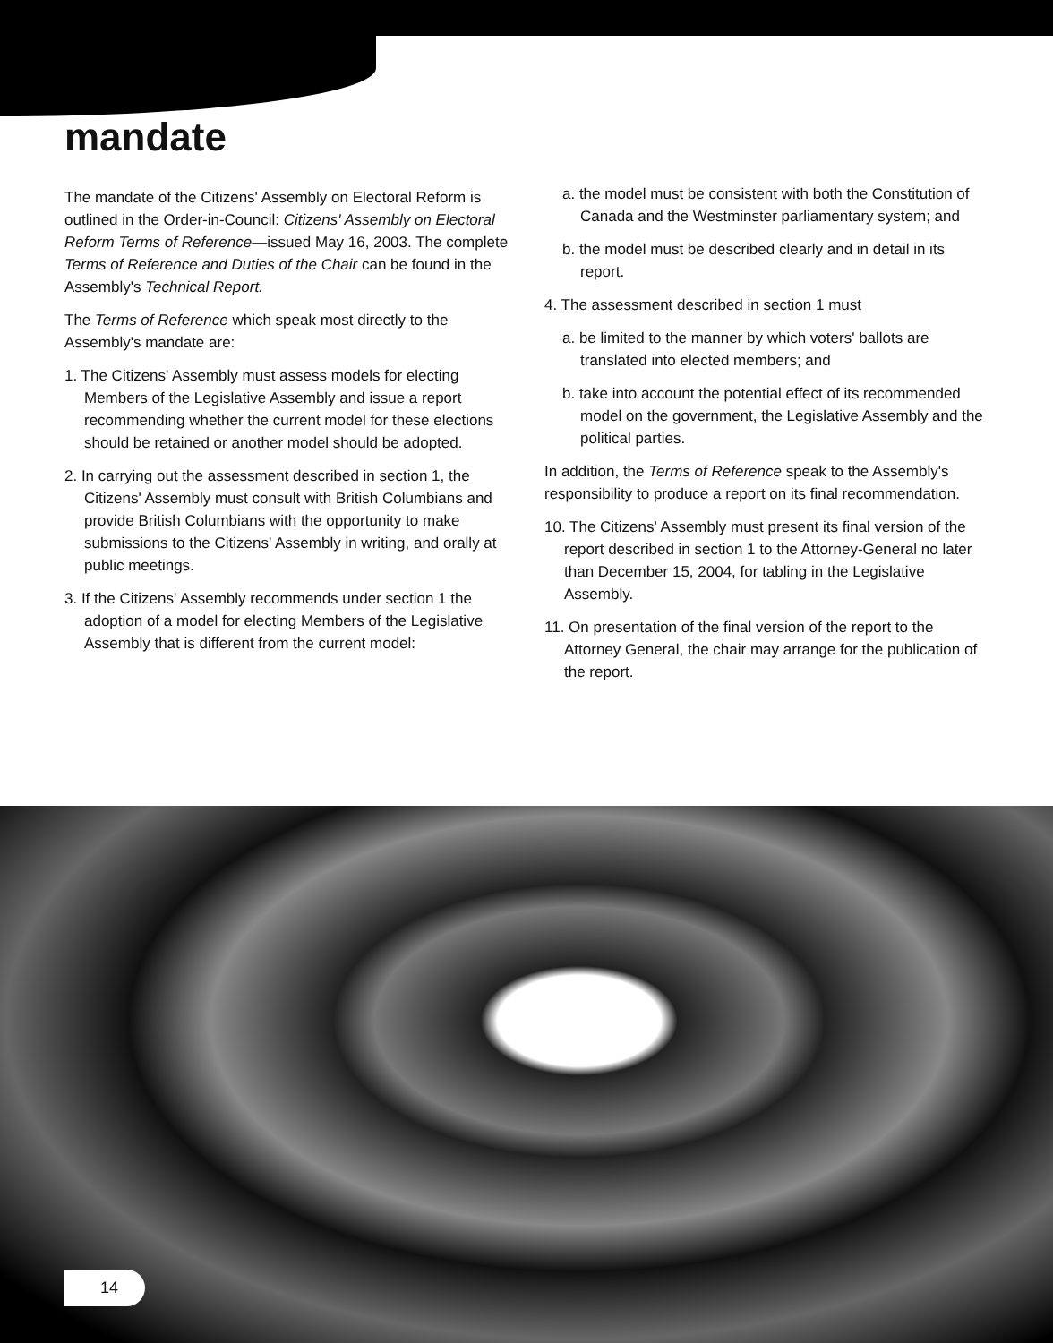mandate
The mandate of the Citizens' Assembly on Electoral Reform is outlined in the Order-in-Council: Citizens' Assembly on Electoral Reform Terms of Reference—issued May 16, 2003. The complete Terms of Reference and Duties of the Chair can be found in the Assembly's Technical Report.
The Terms of Reference which speak most directly to the Assembly's mandate are:
1. The Citizens' Assembly must assess models for electing Members of the Legislative Assembly and issue a report recommending whether the current model for these elections should be retained or another model should be adopted.
2. In carrying out the assessment described in section 1, the Citizens' Assembly must consult with British Columbians and provide British Columbians with the opportunity to make submissions to the Citizens' Assembly in writing, and orally at public meetings.
3. If the Citizens' Assembly recommends under section 1 the adoption of a model for electing Members of the Legislative Assembly that is different from the current model:
a. the model must be consistent with both the Constitution of Canada and the Westminster parliamentary system; and
b. the model must be described clearly and in detail in its report.
4. The assessment described in section 1 must
a. be limited to the manner by which voters' ballots are translated into elected members; and
b. take into account the potential effect of its recommended model on the government, the Legislative Assembly and the political parties.
In addition, the Terms of Reference speak to the Assembly's responsibility to produce a report on its final recommendation.
10. The Citizens' Assembly must present its final version of the report described in section 1 to the Attorney-General no later than December 15, 2004, for tabling in the Legislative Assembly.
11. On presentation of the final version of the report to the Attorney General, the chair may arrange for the publication of the report.
14